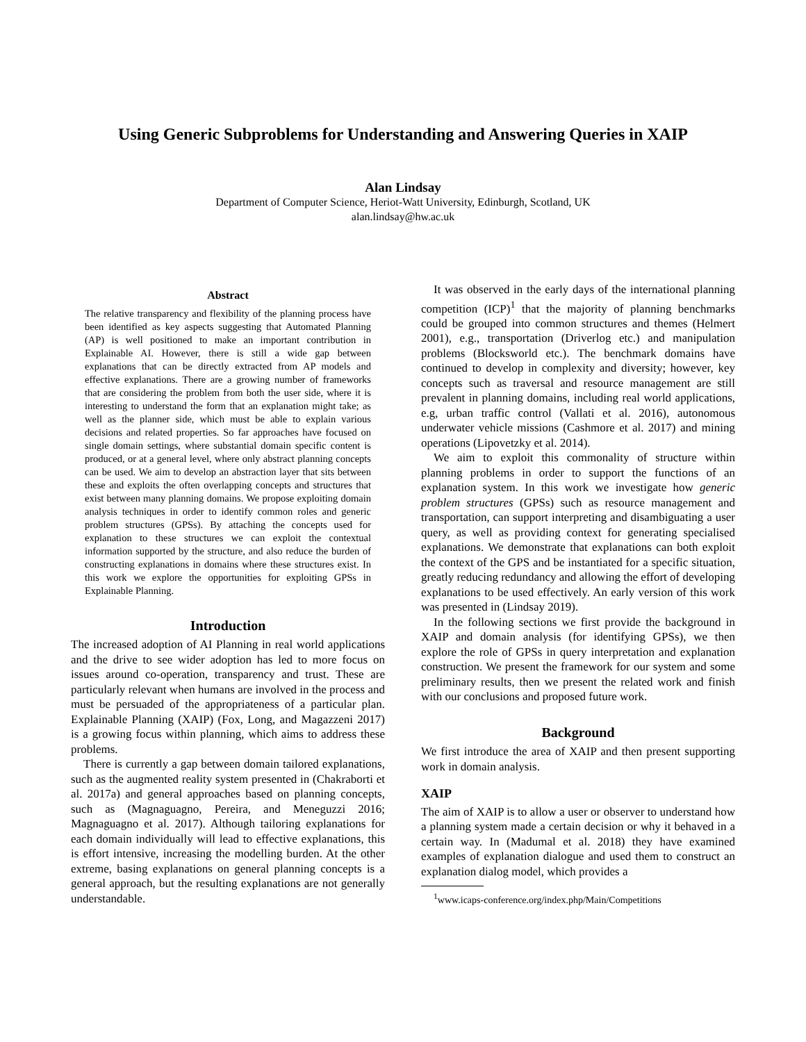Using Generic Subproblems for Understanding and Answering Queries in XAIP
Alan Lindsay
Department of Computer Science, Heriot-Watt University, Edinburgh, Scotland, UK
alan.lindsay@hw.ac.uk
Abstract
The relative transparency and flexibility of the planning process have been identified as key aspects suggesting that Automated Planning (AP) is well positioned to make an important contribution in Explainable AI. However, there is still a wide gap between explanations that can be directly extracted from AP models and effective explanations. There are a growing number of frameworks that are considering the problem from both the user side, where it is interesting to understand the form that an explanation might take; as well as the planner side, which must be able to explain various decisions and related properties. So far approaches have focused on single domain settings, where substantial domain specific content is produced, or at a general level, where only abstract planning concepts can be used. We aim to develop an abstraction layer that sits between these and exploits the often overlapping concepts and structures that exist between many planning domains. We propose exploiting domain analysis techniques in order to identify common roles and generic problem structures (GPSs). By attaching the concepts used for explanation to these structures we can exploit the contextual information supported by the structure, and also reduce the burden of constructing explanations in domains where these structures exist. In this work we explore the opportunities for exploiting GPSs in Explainable Planning.
Introduction
The increased adoption of AI Planning in real world applications and the drive to see wider adoption has led to more focus on issues around co-operation, transparency and trust. These are particularly relevant when humans are involved in the process and must be persuaded of the appropriateness of a particular plan. Explainable Planning (XAIP) (Fox, Long, and Magazzeni 2017) is a growing focus within planning, which aims to address these problems.
There is currently a gap between domain tailored explanations, such as the augmented reality system presented in (Chakraborti et al. 2017a) and general approaches based on planning concepts, such as (Magnaguagno, Pereira, and Meneguzzi 2016; Magnaguagno et al. 2017). Although tailoring explanations for each domain individually will lead to effective explanations, this is effort intensive, increasing the modelling burden. At the other extreme, basing explanations on general planning concepts is a general approach, but the resulting explanations are not generally understandable.
It was observed in the early days of the international planning competition (ICP)<sup>1</sup> that the majority of planning benchmarks could be grouped into common structures and themes (Helmert 2001), e.g., transportation (Driverlog etc.) and manipulation problems (Blocksworld etc.). The benchmark domains have continued to develop in complexity and diversity; however, key concepts such as traversal and resource management are still prevalent in planning domains, including real world applications, e.g, urban traffic control (Vallati et al. 2016), autonomous underwater vehicle missions (Cashmore et al. 2017) and mining operations (Lipovetzky et al. 2014).
We aim to exploit this commonality of structure within planning problems in order to support the functions of an explanation system. In this work we investigate how generic problem structures (GPSs) such as resource management and transportation, can support interpreting and disambiguating a user query, as well as providing context for generating specialised explanations. We demonstrate that explanations can both exploit the context of the GPS and be instantiated for a specific situation, greatly reducing redundancy and allowing the effort of developing explanations to be used effectively. An early version of this work was presented in (Lindsay 2019).
In the following sections we first provide the background in XAIP and domain analysis (for identifying GPSs), we then explore the role of GPSs in query interpretation and explanation construction. We present the framework for our system and some preliminary results, then we present the related work and finish with our conclusions and proposed future work.
Background
We first introduce the area of XAIP and then present supporting work in domain analysis.
XAIP
The aim of XAIP is to allow a user or observer to understand how a planning system made a certain decision or why it behaved in a certain way. In (Madumal et al. 2018) they have examined examples of explanation dialogue and used them to construct an explanation dialog model, which provides a
<sup>1</sup> www.icaps-conference.org/index.php/Main/Competitions